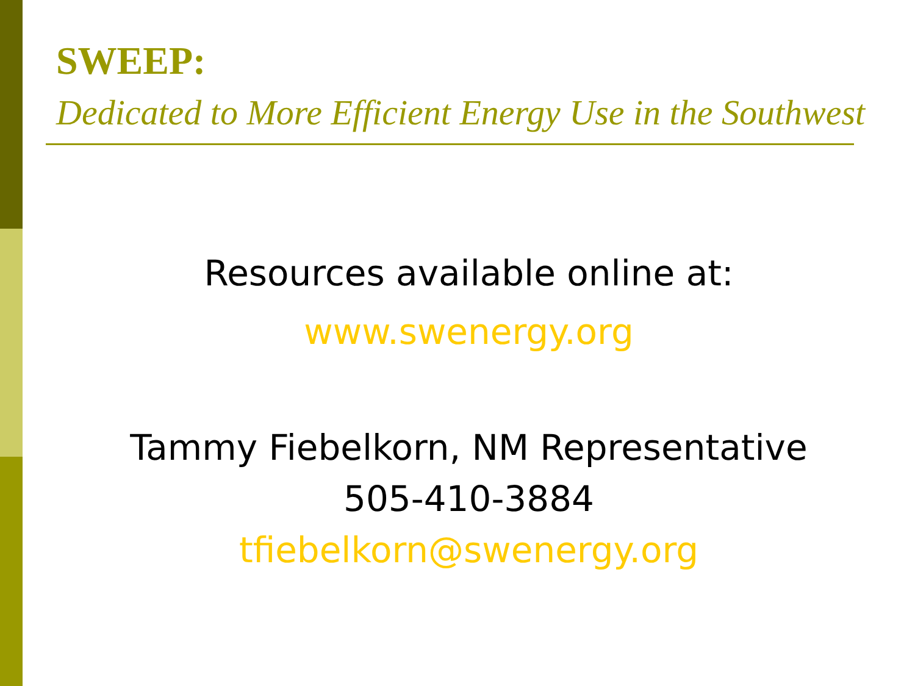SWEEP:
Dedicated to More Efficient Energy Use in the Southwest
Resources available online at:
www.swenergy.org
Tammy Fiebelkorn, NM Representative
505-410-3884
tfiebelkorn@swenergy.org